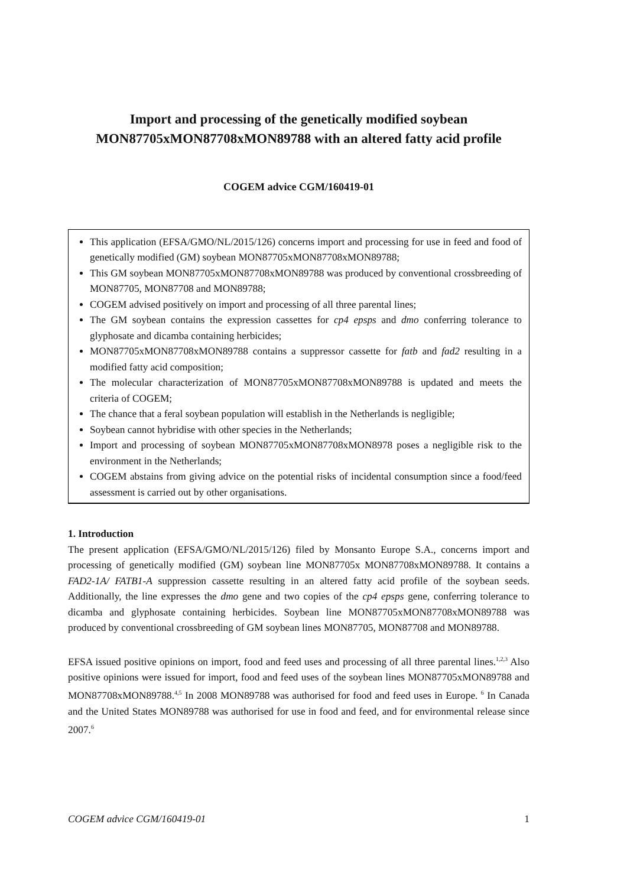Import and processing of the genetically modified soybean MON87705xMON87708xMON89788 with an altered fatty acid profile
COGEM advice CGM/160419-01
This application (EFSA/GMO/NL/2015/126) concerns import and processing for use in feed and food of genetically modified (GM) soybean MON87705xMON87708xMON89788;
This GM soybean MON87705xMON87708xMON89788 was produced by conventional crossbreeding of MON87705, MON87708 and MON89788;
COGEM advised positively on import and processing of all three parental lines;
The GM soybean contains the expression cassettes for cp4 epsps and dmo conferring tolerance to glyphosate and dicamba containing herbicides;
MON87705xMON87708xMON89788 contains a suppressor cassette for fatb and fad2 resulting in a modified fatty acid composition;
The molecular characterization of MON87705xMON87708xMON89788 is updated and meets the criteria of COGEM;
The chance that a feral soybean population will establish in the Netherlands is negligible;
Soybean cannot hybridise with other species in the Netherlands;
Import and processing of soybean MON87705xMON87708xMON8978 poses a negligible risk to the environment in the Netherlands;
COGEM abstains from giving advice on the potential risks of incidental consumption since a food/feed assessment is carried out by other organisations.
1. Introduction
The present application (EFSA/GMO/NL/2015/126) filed by Monsanto Europe S.A., concerns import and processing of genetically modified (GM) soybean line MON87705x MON87708xMON89788. It contains a FAD2-1A/ FATB1-A suppression cassette resulting in an altered fatty acid profile of the soybean seeds. Additionally, the line expresses the dmo gene and two copies of the cp4 epsps gene, conferring tolerance to dicamba and glyphosate containing herbicides. Soybean line MON87705xMON87708xMON89788 was produced by conventional crossbreeding of GM soybean lines MON87705, MON87708 and MON89788.
EFSA issued positive opinions on import, food and feed uses and processing of all three parental lines.<sup>1,2,3</sup> Also positive opinions were issued for import, food and feed uses of the soybean lines MON87705xMON89788 and MON87708xMON89788.<sup>4,5</sup> In 2008 MON89788 was authorised for food and feed uses in Europe. <sup>6</sup> In Canada and the United States MON89788 was authorised for use in food and feed, and for environmental release since 2007.<sup>6</sup>
COGEM advice CGM/160419-01 1